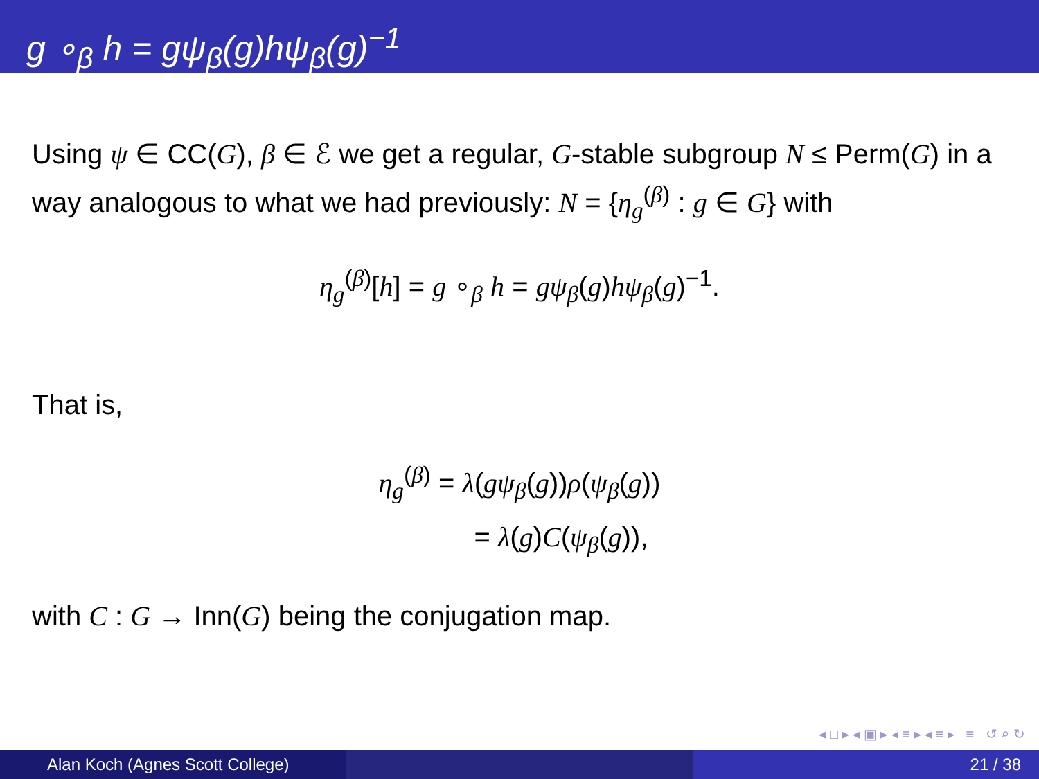g ∘<sub>β</sub> h = gψ<sub>β</sub>(g)hψ<sub>β</sub>(g)<sup>−1</sup>
Using ψ ∈ CC(G), β ∈ ℰ we get a regular, G-stable subgroup N ≤ Perm(G) in a way analogous to what we had previously: N = {η<sub>g</sub><sup>(β)</sup> : g ∈ G} with
η<sub>g</sub><sup>(β)</sup>[h] = g ∘<sub>β</sub> h = gψ<sub>β</sub>(g)hψ<sub>β</sub>(g)<sup>−1</sup>.
That is,
η<sub>g</sub><sup>(β)</sup> = λ(gψ<sub>β</sub>(g))ρ(ψ<sub>β</sub>(g))
= λ(g)C(ψ<sub>β</sub>(g)),
with C : G → Inn(G) being the conjugation map.
◂ □ ▸ ◂ ▣ ▸ ◂ ≡ ▸ ◂ ≡ ▸ ≡ ↺ ⌕ ↻
Alan Koch (Agnes Scott College)
21 / 38